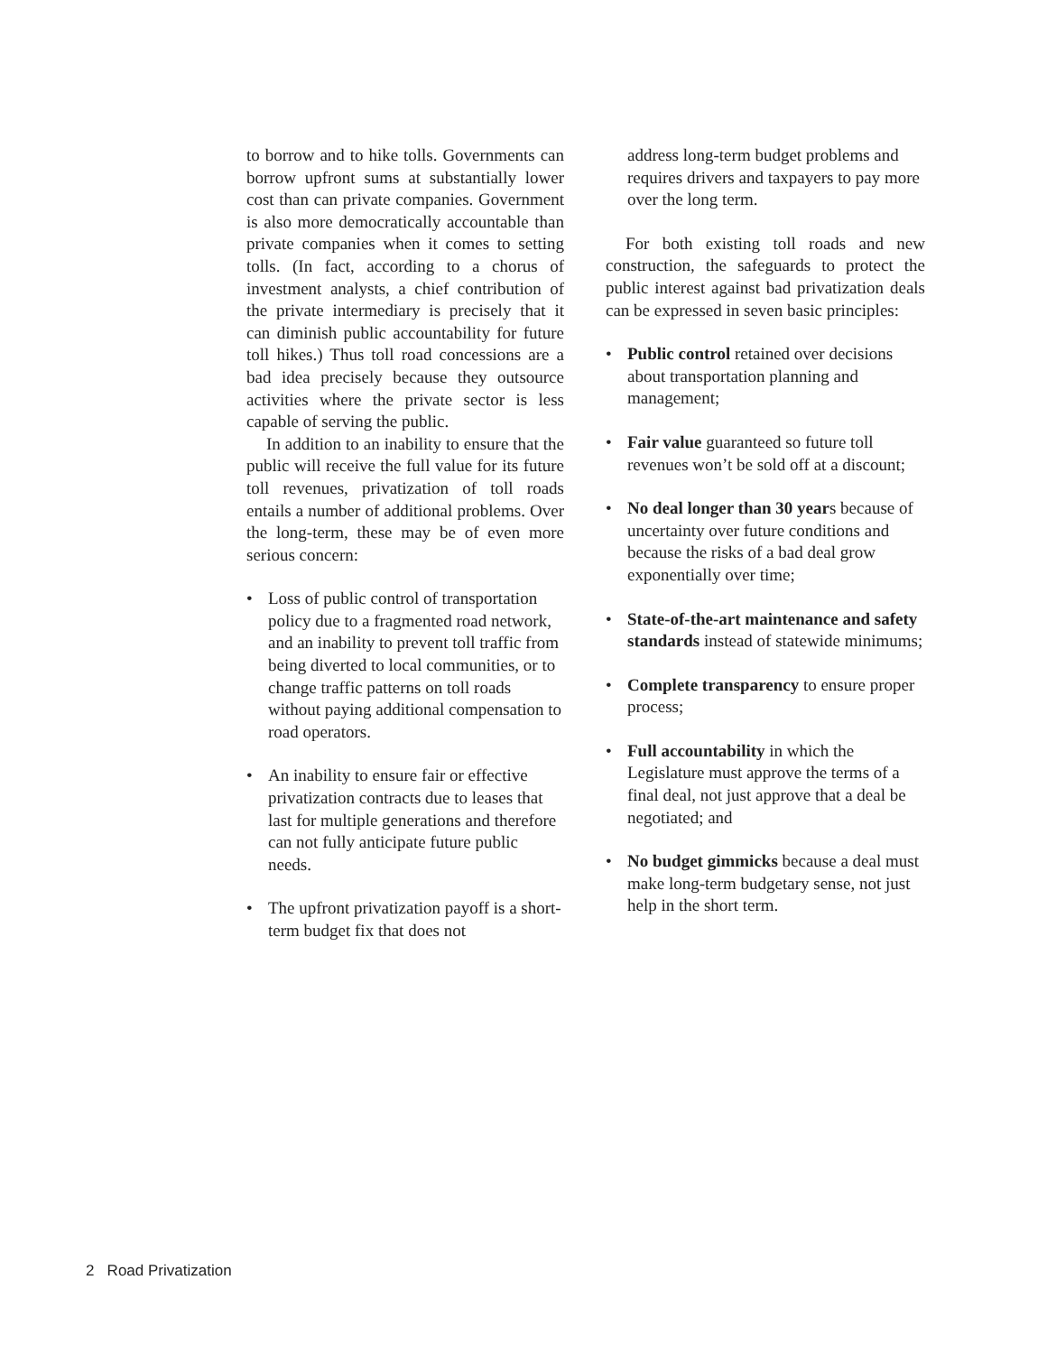to borrow and to hike tolls. Governments can borrow upfront sums at substantially lower cost than can private companies. Government is also more democratically accountable than private companies when it comes to setting tolls. (In fact, according to a chorus of investment analysts, a chief contribution of the private intermediary is precisely that it can diminish public accountability for future toll hikes.) Thus toll road concessions are a bad idea precisely because they outsource activities where the private sector is less capable of serving the public.
In addition to an inability to ensure that the public will receive the full value for its future toll revenues, privatization of toll roads entails a number of additional problems. Over the long-term, these may be of even more serious concern:
• Loss of public control of transportation policy due to a fragmented road network, and an inability to prevent toll traffic from being diverted to local communities, or to change traffic patterns on toll roads without paying additional compensation to road operators.
• An inability to ensure fair or effective privatization contracts due to leases that last for multiple generations and therefore can not fully anticipate future public needs.
• The upfront privatization payoff is a short-term budget fix that does not
address long-term budget problems and requires drivers and taxpayers to pay more over the long term.
For both existing toll roads and new construction, the safeguards to protect the public interest against bad privatization deals can be expressed in seven basic principles:
• Public control retained over decisions about transportation planning and management;
• Fair value guaranteed so future toll revenues won’t be sold off at a discount;
• No deal longer than 30 years because of uncertainty over future conditions and because the risks of a bad deal grow exponentially over time;
• State-of-the-art maintenance and safety standards instead of statewide minimums;
• Complete transparency to ensure proper process;
• Full accountability in which the Legislature must approve the terms of a final deal, not just approve that a deal be negotiated; and
• No budget gimmicks because a deal must make long-term budgetary sense, not just help in the short term.
2 Road Privatization